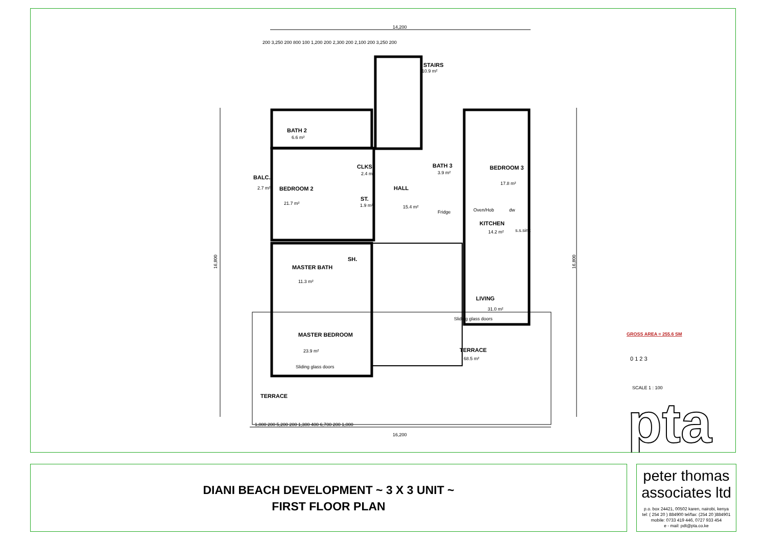STAIRS
BATH 2
CLKS
BALC.
BEDROOM 2
ST.
HALL
BATH 3
BEDROOM 3
KITCHEN
MASTER BATH
SH.
LIVING
MASTER BEDROOM
TERRACE
TERRACE
10.9 m²
6.6 m²
2.4 m²
2.7 m²
21.7 m²
1.9 m²
15.4 m²
3.9 m²
17.8 m²
14.2 m²
11.3 m²
31.0 m²
23.9 m²
68.5 m²
Sliding glass doors
Sliding glass doors
Fridge
Oven/Hob
dw
s.s.sink
14,200
16,200
200 3,250 200 800 100 1,200 200 2,300 200 2,100 200 3,250 200
1,000 200 5,200 200 1,300 400 6,700 200 1,000
16,800
16,800
GROSS AREA = 255.6 SM
0 1 2 3
SCALE 1 : 100
pta
DIANI BEACH DEVELOPMENT ~ 3 X 3 UNIT ~
FIRST FLOOR PLAN
peter thomas associates ltd
p.o. box 24421, 00502 karen, nairobi, kenya
tel: ( 254 20 ) 884900 tel/fax: (254 20 )884901
mobile: 0733 419 446, 0727 933 454
e - mail: pdt@pta.co.ke